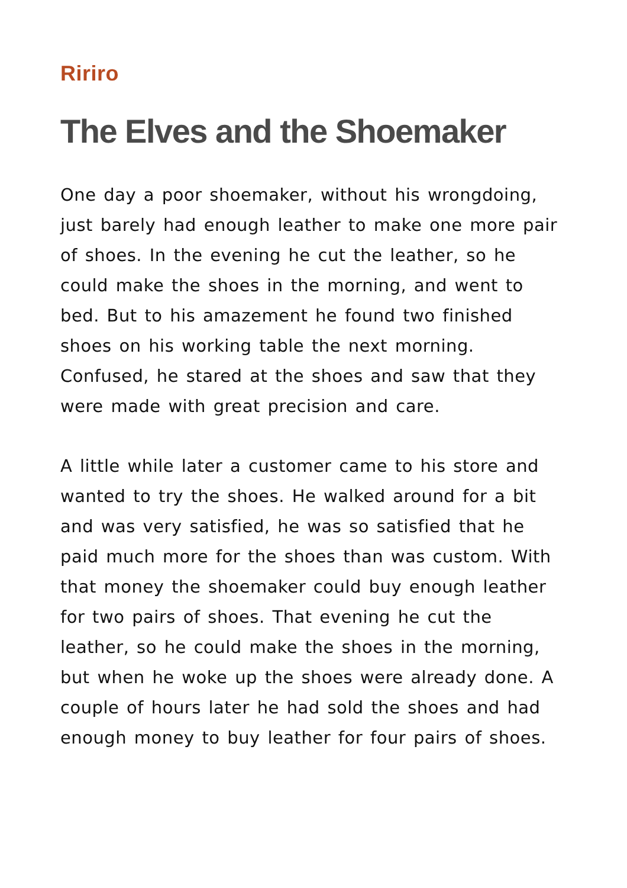Ririro
The Elves and the Shoemaker
One day a poor shoemaker, without his wrongdoing, just barely had enough leather to make one more pair of shoes. In the evening he cut the leather, so he could make the shoes in the morning, and went to bed. But to his amazement he found two finished shoes on his working table the next morning. Confused, he stared at the shoes and saw that they were made with great precision and care.
A little while later a customer came to his store and wanted to try the shoes. He walked around for a bit and was very satisfied, he was so satisfied that he paid much more for the shoes than was custom. With that money the shoemaker could buy enough leather for two pairs of shoes. That evening he cut the leather, so he could make the shoes in the morning, but when he woke up the shoes were already done. A couple of hours later he had sold the shoes and had enough money to buy leather for four pairs of shoes.